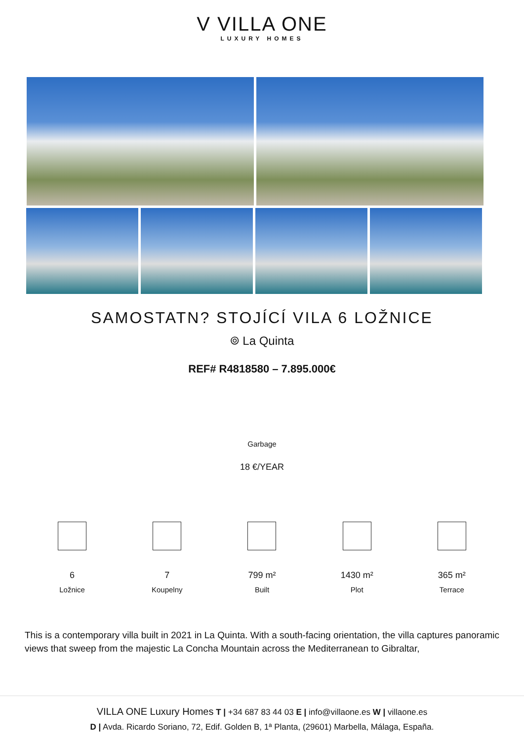V VILLA ONE
LUXURY HOMES
SAMOSTATN? STOJÍCÍ VILA 6 LOŽNICE
⌾ La Quinta
REF# R4818580 – 7.895.000€
Garbage
18 €/YEAR
6
Ložnice
7
Koupelny
799 m²
Built
1430 m²
Plot
365 m²
Terrace
This is a contemporary villa built in 2021 in La Quinta. With a south-facing orientation, the villa captures panoramic views that sweep from the majestic La Concha Mountain across the Mediterranean to Gibraltar,
VILLA ONE Luxury Homes T | +34 687 83 44 03 E | info@villaone.es W | villaone.es
D | Avda. Ricardo Soriano, 72, Edif. Golden B, 1ª Planta, (29601) Marbella, Málaga, España.